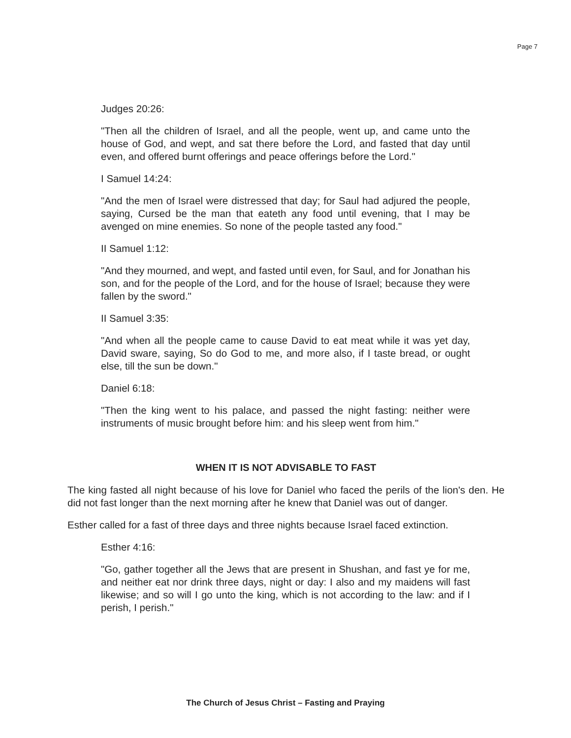Page 7
Judges 20:26:
"Then all the children of Israel, and all the people, went up, and came unto the house of God, and wept, and sat there before the Lord, and fasted that day until even, and offered burnt offerings and peace offerings before the Lord."
I Samuel 14:24:
"And the men of Israel were distressed that day; for Saul had adjured the people, saying, Cursed be the man that eateth any food until evening, that I may be avenged on mine enemies. So none of the people tasted any food."
II Samuel 1:12:
"And they mourned, and wept, and fasted until even, for Saul, and for Jonathan his son, and for the people of the Lord, and for the house of Israel; because they were fallen by the sword."
II Samuel 3:35:
"And when all the people came to cause David to eat meat while it was yet day, David sware, saying, So do God to me, and more also, if I taste bread, or ought else, till the sun be down."
Daniel 6:18:
"Then the king went to his palace, and passed the night fasting: neither were instruments of music brought before him: and his sleep went from him."
WHEN IT IS NOT ADVISABLE TO FAST
The king fasted all night because of his love for Daniel who faced the perils of the lion's den. He did not fast longer than the next morning after he knew that Daniel was out of danger.
Esther called for a fast of three days and three nights because Israel faced extinction.
Esther 4:16:
"Go, gather together all the Jews that are present in Shushan, and fast ye for me, and neither eat nor drink three days, night or day: I also and my maidens will fast likewise; and so will I go unto the king, which is not according to the law: and if I perish, I perish."
The Church of Jesus Christ – Fasting and Praying